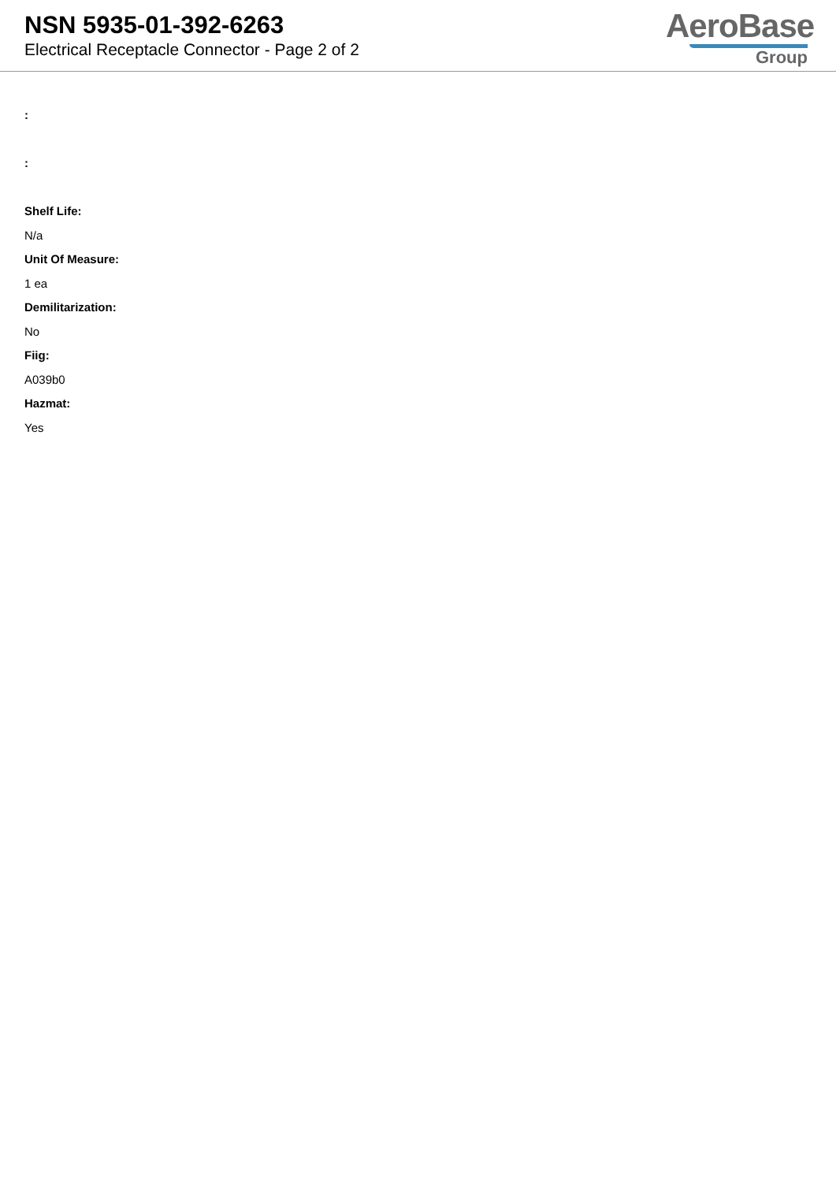NSN 5935-01-392-6263
Electrical Receptacle Connector - Page 2 of 2
AeroBase
Group
:
:
Shelf Life:
N/a
Unit Of Measure:
1 ea
Demilitarization:
No
Fiig:
A039b0
Hazmat:
Yes